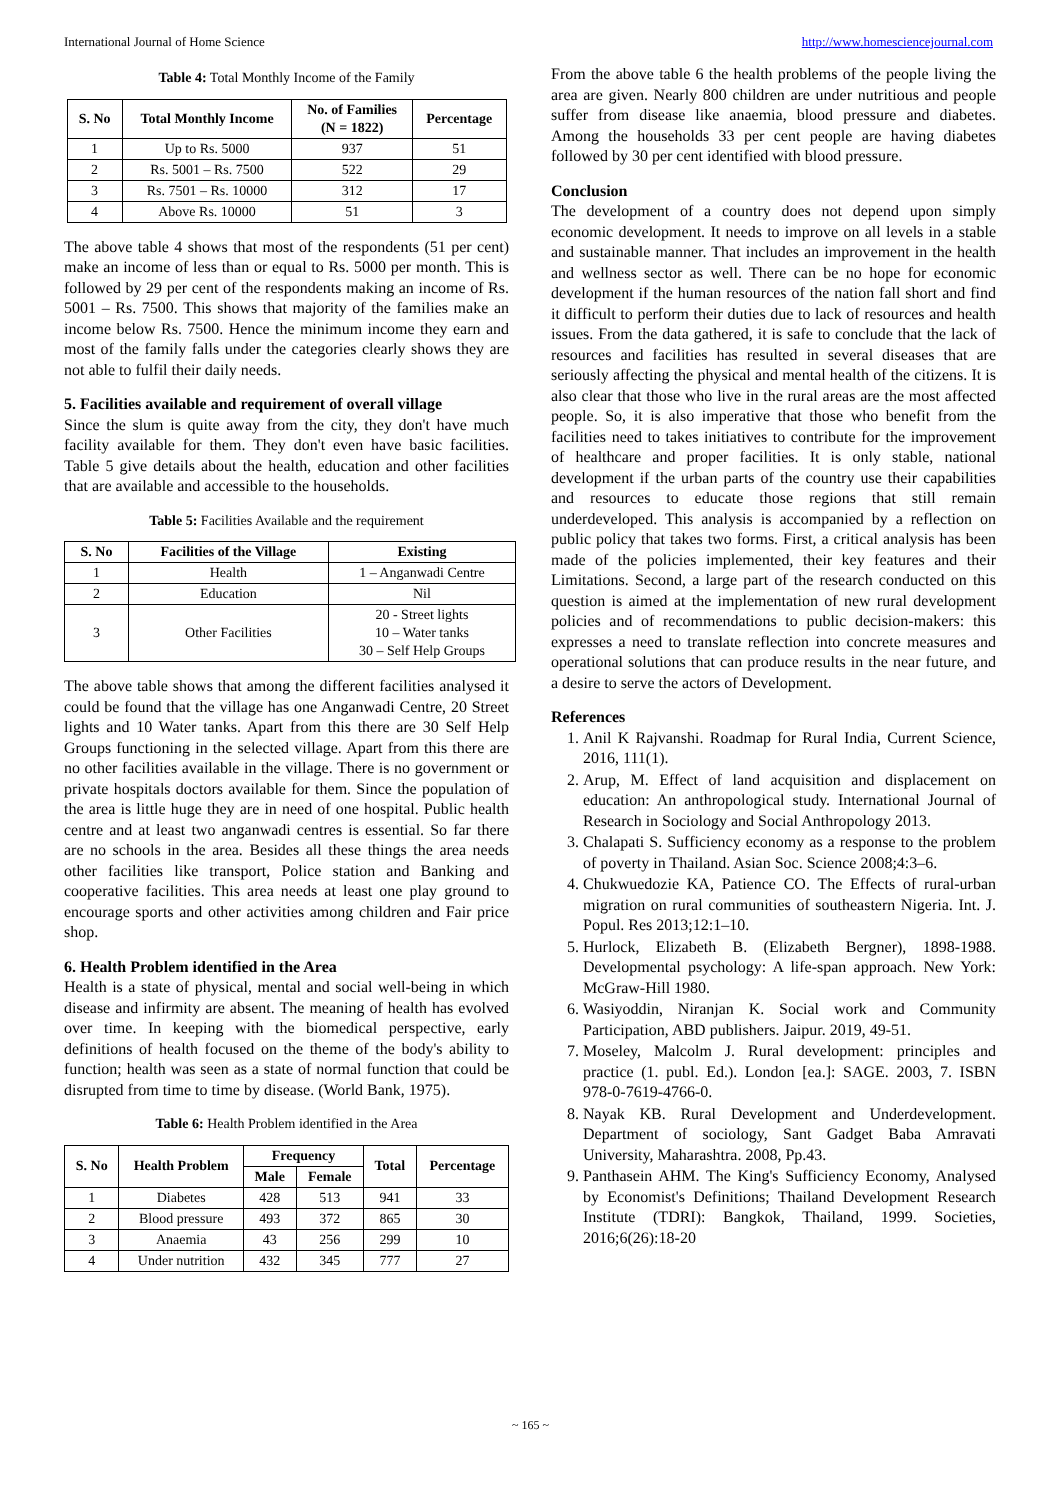International Journal of Home Science http://www.homesciencejournal.com
Table 4: Total Monthly Income of the Family
| S. No | Total Monthly Income | No. of Families (N = 1822) | Percentage |
| --- | --- | --- | --- |
| 1 | Up to Rs. 5000 | 937 | 51 |
| 2 | Rs. 5001 – Rs. 7500 | 522 | 29 |
| 3 | Rs. 7501 – Rs. 10000 | 312 | 17 |
| 4 | Above Rs. 10000 | 51 | 3 |
The above table 4 shows that most of the respondents (51 per cent) make an income of less than or equal to Rs. 5000 per month. This is followed by 29 per cent of the respondents making an income of Rs. 5001 – Rs. 7500. This shows that majority of the families make an income below Rs. 7500. Hence the minimum income they earn and most of the family falls under the categories clearly shows they are not able to fulfil their daily needs.
5. Facilities available and requirement of overall village
Since the slum is quite away from the city, they don't have much facility available for them. They don't even have basic facilities. Table 5 give details about the health, education and other facilities that are available and accessible to the households.
Table 5: Facilities Available and the requirement
| S. No | Facilities of the Village | Existing |
| --- | --- | --- |
| 1 | Health | 1 – Anganwadi Centre |
| 2 | Education | Nil |
| 3 | Other Facilities | 20 - Street lights 10 – Water tanks 30 – Self Help Groups |
The above table shows that among the different facilities analysed it could be found that the village has one Anganwadi Centre, 20 Street lights and 10 Water tanks. Apart from this there are 30 Self Help Groups functioning in the selected village. Apart from this there are no other facilities available in the village. There is no government or private hospitals doctors available for them. Since the population of the area is little huge they are in need of one hospital. Public health centre and at least two anganwadi centres is essential. So far there are no schools in the area. Besides all these things the area needs other facilities like transport, Police station and Banking and cooperative facilities. This area needs at least one play ground to encourage sports and other activities among children and Fair price shop.
6. Health Problem identified in the Area
Health is a state of physical, mental and social well-being in which disease and infirmity are absent. The meaning of health has evolved over time. In keeping with the biomedical perspective, early definitions of health focused on the theme of the body's ability to function; health was seen as a state of normal function that could be disrupted from time to time by disease. (World Bank, 1975).
Table 6: Health Problem identified in the Area
| S. No | Health Problem | Frequency | | Total | Percentage |
| --- | --- | --- | --- | --- | --- |
| | | Male | Female | | |
| 1 | Diabetes | 428 | 513 | 941 | 33 |
| 2 | Blood pressure | 493 | 372 | 865 | 30 |
| 3 | Anaemia | 43 | 256 | 299 | 10 |
| 4 | Under nutrition | 432 | 345 | 777 | 27 |
From the above table 6 the health problems of the people living the area are given. Nearly 800 children are under nutritious and people suffer from disease like anaemia, blood pressure and diabetes. Among the households 33 per cent people are having diabetes followed by 30 per cent identified with blood pressure.
Conclusion
The development of a country does not depend upon simply economic development. It needs to improve on all levels in a stable and sustainable manner. That includes an improvement in the health and wellness sector as well. There can be no hope for economic development if the human resources of the nation fall short and find it difficult to perform their duties due to lack of resources and health issues. From the data gathered, it is safe to conclude that the lack of resources and facilities has resulted in several diseases that are seriously affecting the physical and mental health of the citizens. It is also clear that those who live in the rural areas are the most affected people. So, it is also imperative that those who benefit from the facilities need to takes initiatives to contribute for the improvement of healthcare and proper facilities. It is only stable, national development if the urban parts of the country use their capabilities and resources to educate those regions that still remain underdeveloped. This analysis is accompanied by a reflection on public policy that takes two forms. First, a critical analysis has been made of the policies implemented, their key features and their Limitations. Second, a large part of the research conducted on this question is aimed at the implementation of new rural development policies and of recommendations to public decision-makers: this expresses a need to translate reflection into concrete measures and operational solutions that can produce results in the near future, and a desire to serve the actors of Development.
References
1. Anil K Rajvanshi. Roadmap for Rural India, Current Science, 2016, 111(1).
2. Arup, M. Effect of land acquisition and displacement on education: An anthropological study. International Journal of Research in Sociology and Social Anthropology 2013.
3. Chalapati S. Sufficiency economy as a response to the problem of poverty in Thailand. Asian Soc. Science 2008;4:3–6.
4. Chukwuedozie KA, Patience CO. The Effects of rural-urban migration on rural communities of southeastern Nigeria. Int. J. Popul. Res 2013;12:1–10.
5. Hurlock, Elizabeth B. (Elizabeth Bergner), 1898-1988. Developmental psychology: A life-span approach. New York: McGraw-Hill 1980.
6. Wasiyoddin, Niranjan K. Social work and Community Participation, ABD publishers. Jaipur. 2019, 49-51.
7. Moseley, Malcolm J. Rural development: principles and practice (1. publ. Ed.). London [ea.]: SAGE. 2003, 7. ISBN 978-0-7619-4766-0.
8. Nayak KB. Rural Development and Underdevelopment. Department of sociology, Sant Gadget Baba Amravati University, Maharashtra. 2008, Pp.43.
9. Panthasein AHM. The King's Sufficiency Economy, Analysed by Economist's Definitions; Thailand Development Research Institute (TDRI): Bangkok, Thailand, 1999. Societies, 2016;6(26):18-20
~ 165 ~